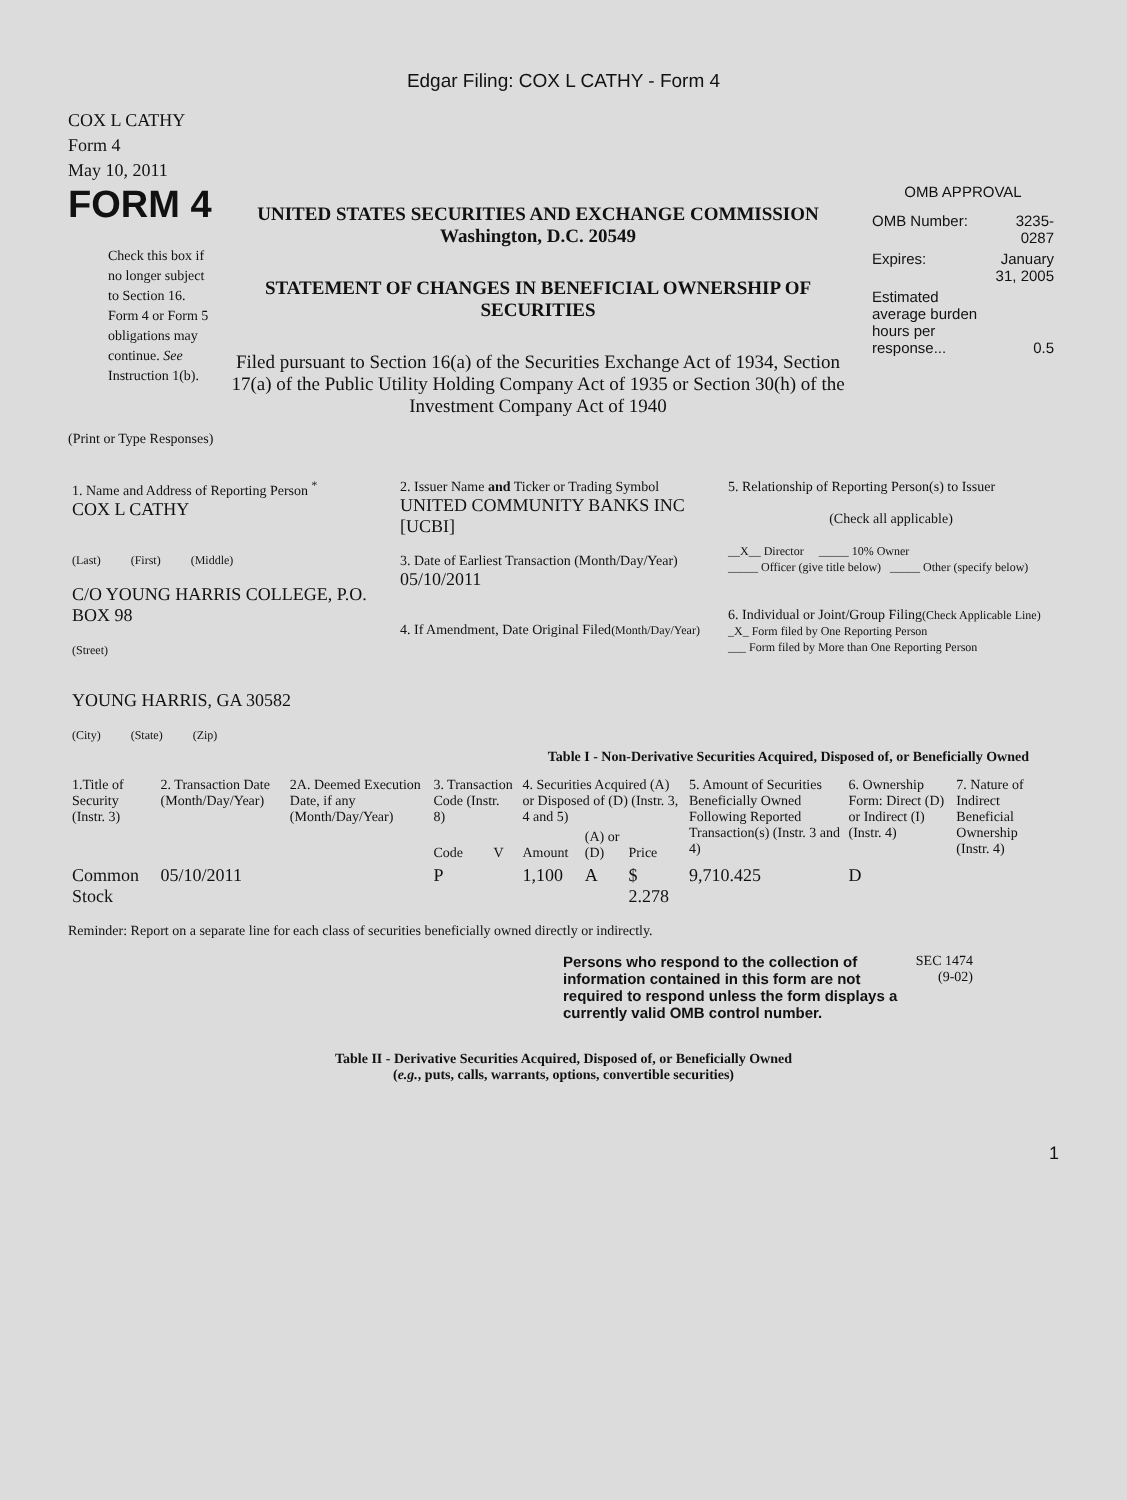Edgar Filing: COX L CATHY - Form 4
COX L CATHY
Form 4
May 10, 2011
FORM 4
Check this box if no longer subject to Section 16. Form 4 or Form 5 obligations may continue. See Instruction 1(b).
UNITED STATES SECURITIES AND EXCHANGE COMMISSION
Washington, D.C. 20549
STATEMENT OF CHANGES IN BENEFICIAL OWNERSHIP OF SECURITIES
Filed pursuant to Section 16(a) of the Securities Exchange Act of 1934, Section 17(a) of the Public Utility Holding Company Act of 1935 or Section 30(h) of the Investment Company Act of 1940
OMB APPROVAL
| OMB Number: | 3235-0287 |
| Expires: | January 31, 2005 |
| Estimated average burden hours per response... | 0.5 |
(Print or Type Responses)
| 1. Name and Address of Reporting Person <sup>*</sup> COX L CATHY (Last) (First) (Middle) C/O YOUNG HARRIS COLLEGE, P.O. BOX 98 (Street) YOUNG HARRIS, GA 30582 (City) (State) (Zip) | 2. Issuer Name and Ticker or Trading Symbol UNITED COMMUNITY BANKS INC [UCBI] 3. Date of Earliest Transaction (Month/Day/Year) 05/10/2011 4. If Amendment, Date Original Filed (Month/Day/Year) | 5. Relationship of Reporting Person(s) to Issuer (Check all applicable) __X__ Director _____ 10% Owner _____ Officer (give title below) _____ Other (specify below) 6. Individual or Joint/Group Filing (Check Applicable Line) _X_ Form filed by One Reporting Person ___ Form filed by More than One Reporting Person |
Table I - Non-Derivative Securities Acquired, Disposed of, or Beneficially Owned
| 1.Title of Security (Instr. 3) | 2. Transaction Date (Month/Day/Year) | 2A. Deemed Execution Date, if any (Month/Day/Year) | 3. Transaction Code (Instr. 8) | | 4. Securities Acquired (A) or Disposed of (D) (Instr. 3, 4 and 5) | | | 5. Amount of Securities Beneficially Owned Following Reported Transaction(s) (Instr. 3 and 4) | 6. Ownership Form: Direct (D) or Indirect (I) (Instr. 4) | 7. Nature of Indirect Beneficial Ownership (Instr. 4) |
| --- | --- | --- | --- | --- | --- | --- | --- | --- | --- | --- |
| | | | Code | V | Amount | (A) or (D) | Price | | | |
| Common Stock | 05/10/2011 | | P | | 1,100 | A | $ 2.278 | 9,710.425 | D | |
Reminder: Report on a separate line for each class of securities beneficially owned directly or indirectly.
Persons who respond to the collection of information contained in this form are not required to respond unless the form displays a currently valid OMB control number.
SEC 1474 (9-02)
Table II - Derivative Securities Acquired, Disposed of, or Beneficially Owned
(e.g., puts, calls, warrants, options, convertible securities)
1